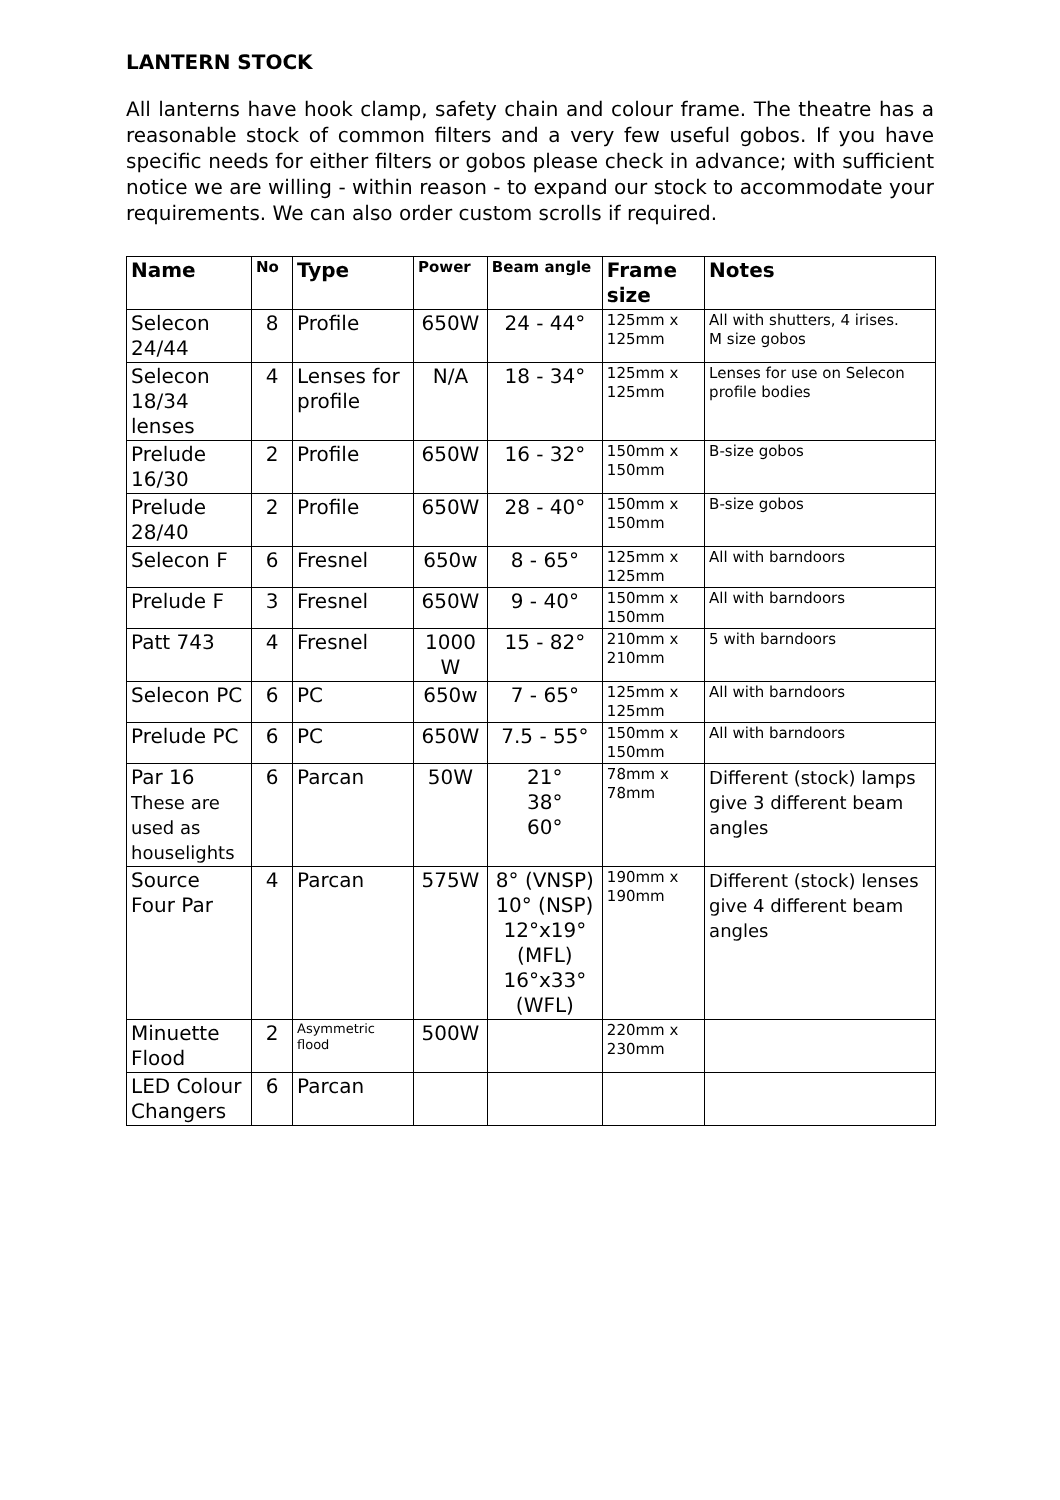LANTERN STOCK
All lanterns have hook clamp, safety chain and colour frame. The theatre has a reasonable stock of common filters and a very few useful gobos. If you have specific needs for either filters or gobos please check in advance; with sufficient notice we are willing - within reason - to expand our stock to accommodate your requirements. We can also order custom scrolls if required.
| Name | No | Type | Power | Beam angle | Frame size | Notes |
| --- | --- | --- | --- | --- | --- | --- |
| Selecon 24/44 | 8 | Profile | 650W | 24 - 44° | 125mm x 125mm | All with shutters, 4 irises. M size gobos |
| Selecon 18/34 lenses | 4 | Lenses for profile | N/A | 18 - 34° | 125mm x 125mm | Lenses for use on Selecon profile bodies |
| Prelude 16/30 | 2 | Profile | 650W | 16 - 32° | 150mm x 150mm | B-size gobos |
| Prelude 28/40 | 2 | Profile | 650W | 28 - 40° | 150mm x 150mm | B-size gobos |
| Selecon F | 6 | Fresnel | 650w | 8 - 65° | 125mm x 125mm | All with barndoors |
| Prelude F | 3 | Fresnel | 650W | 9 - 40° | 150mm x 150mm | All with barndoors |
| Patt 743 | 4 | Fresnel | 1000 W | 15 - 82° | 210mm x 210mm | 5 with barndoors |
| Selecon PC | 6 | PC | 650w | 7 - 65° | 125mm x 125mm | All with barndoors |
| Prelude PC | 6 | PC | 650W | 7.5 - 55° | 150mm x 150mm | All with barndoors |
| Par 16 These are used as houselights | 6 | Parcan | 50W | 21° 38° 60° | 78mm x 78mm | Different (stock) lamps give 3 different beam angles |
| Source Four Par | 4 | Parcan | 575W | 8° (VNSP) 10° (NSP) 12°x19° (MFL) 16°x33° (WFL) | 190mm x 190mm | Different (stock) lenses give 4 different beam angles |
| Minuette Flood | 2 | Asymmetric flood | 500W | | 220mm x 230mm | |
| LED Colour Changers | 6 | Parcan | | | | |